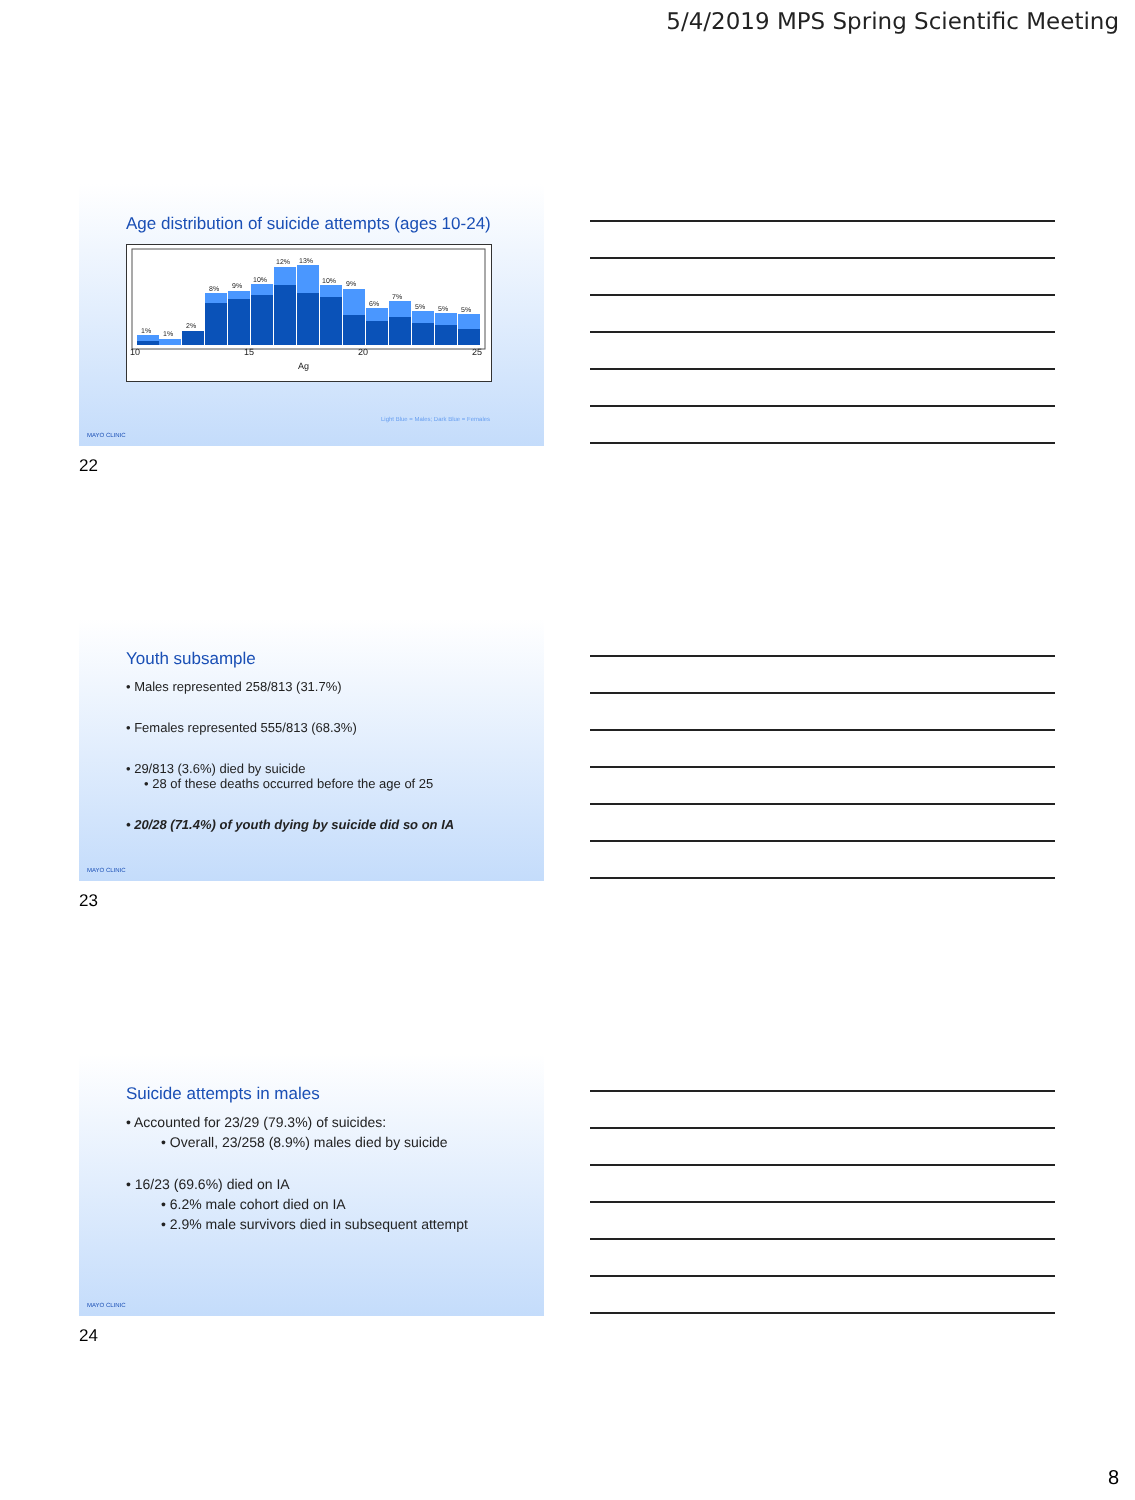5/4/2019 MPS Spring Scientific Meeting
Age distribution of suicide attempts (ages 10-24)
1%
1%
2%
8%
9%
10%
12%
13%
10%
9%
6%
7%
5%
5%
5%
10
15
20
25
Ag
Light Blue = Males; Dark Blue = Females
MAYO CLINIC
22
Youth subsample
• Males represented 258/813 (31.7%)
• Females represented 555/813 (68.3%)
• 29/813 (3.6%) died by suicide
• 28 of these deaths occurred before the age of 25
• 20/28 (71.4%) of youth dying by suicide did so on IA
MAYO CLINIC
23
Suicide attempts in males
• Accounted for 23/29 (79.3%) of suicides:
• Overall, 23/258 (8.9%) males died by suicide
• 16/23 (69.6%) died on IA
• 6.2% male cohort died on IA
• 2.9% male survivors died in subsequent attempt
MAYO CLINIC
24
8